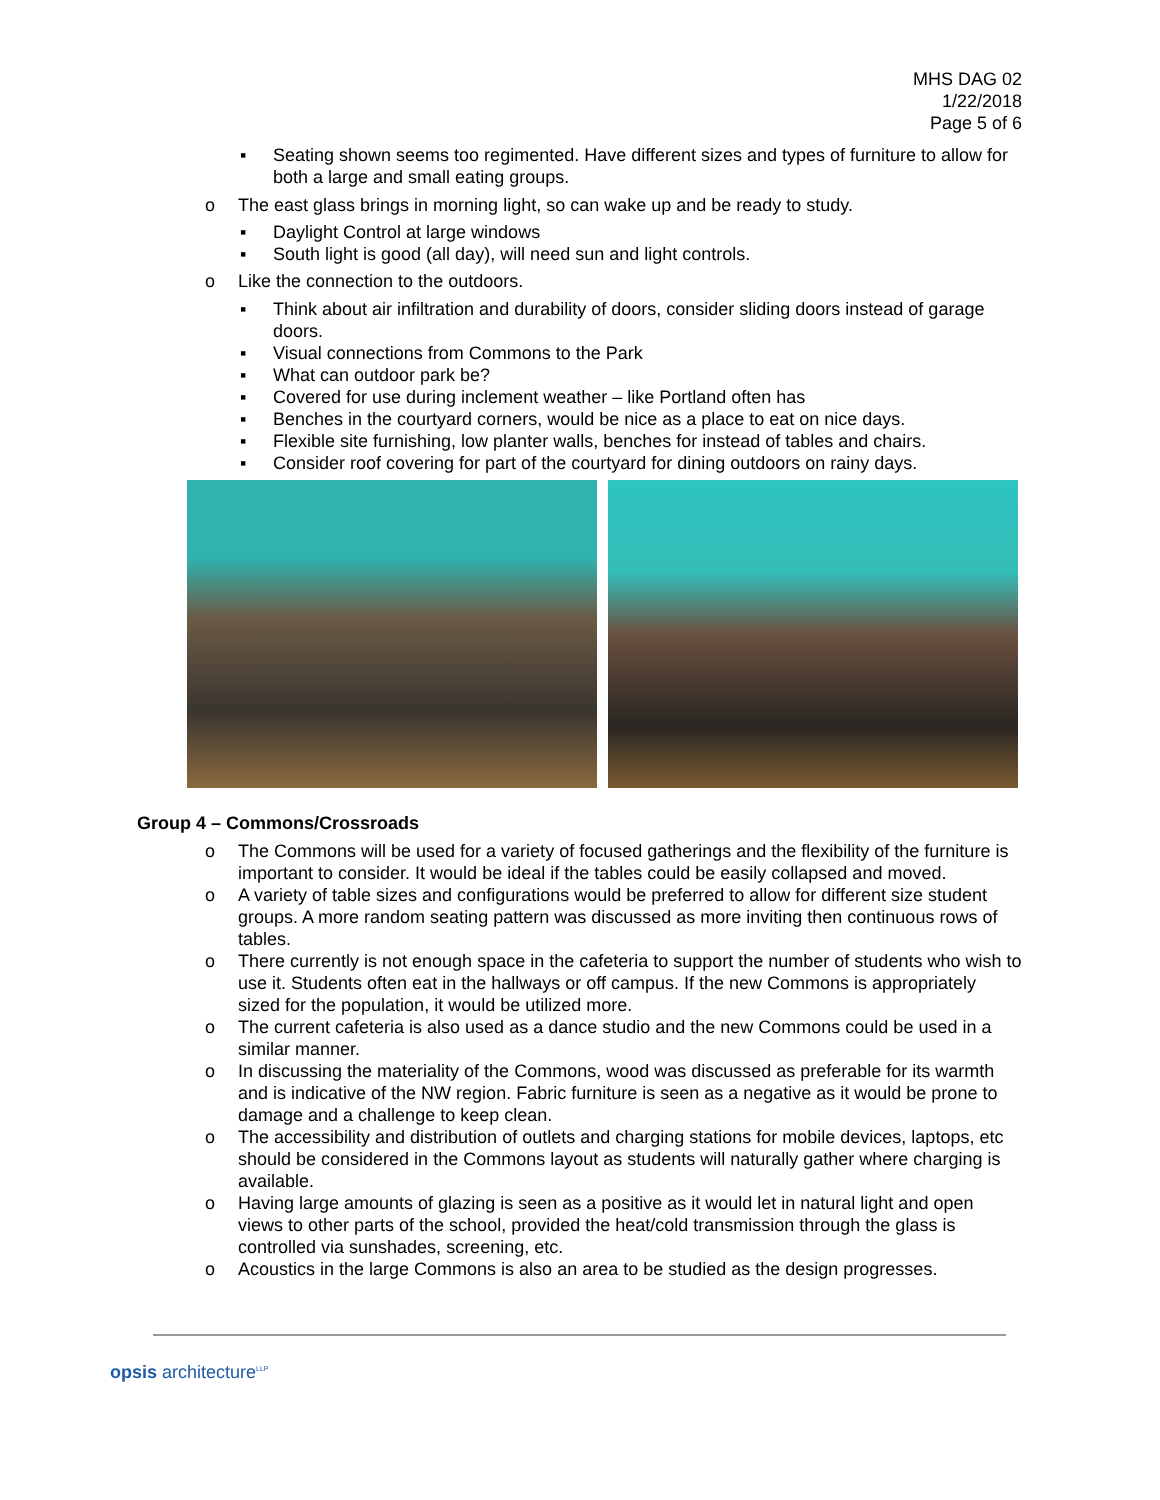MHS DAG 02
1/22/2018
Page 5 of 6
▪ Seating shown seems too regimented. Have different sizes and types of furniture to allow for both a large and small eating groups.
o The east glass brings in morning light, so can wake up and be ready to study.
▪ Daylight Control at large windows
▪ South light is good (all day), will need sun and light controls.
o Like the connection to the outdoors.
▪ Think about air infiltration and durability of doors, consider sliding doors instead of garage doors.
▪ Visual connections from Commons to the Park
▪ What can outdoor park be?
▪ Covered for use during inclement weather – like Portland often has
▪ Benches in the courtyard corners, would be nice as a place to eat on nice days.
▪ Flexible site furnishing, low planter walls, benches for instead of tables and chairs.
▪ Consider roof covering for part of the courtyard for dining outdoors on rainy days.
Group 4 – Commons/Crossroads
o The Commons will be used for a variety of focused gatherings and the flexibility of the furniture is important to consider. It would be ideal if the tables could be easily collapsed and moved.
o A variety of table sizes and configurations would be preferred to allow for different size student groups. A more random seating pattern was discussed as more inviting then continuous rows of tables.
o There currently is not enough space in the cafeteria to support the number of students who wish to use it. Students often eat in the hallways or off campus. If the new Commons is appropriately sized for the population, it would be utilized more.
o The current cafeteria is also used as a dance studio and the new Commons could be used in a similar manner.
o In discussing the materiality of the Commons, wood was discussed as preferable for its warmth and is indicative of the NW region. Fabric furniture is seen as a negative as it would be prone to damage and a challenge to keep clean.
o The accessibility and distribution of outlets and charging stations for mobile devices, laptops, etc should be considered in the Commons layout as students will naturally gather where charging is available.
o Having large amounts of glazing is seen as a positive as it would let in natural light and open views to other parts of the school, provided the heat/cold transmission through the glass is controlled via sunshades, screening, etc.
o Acoustics in the large Commons is also an area to be studied as the design progresses.
opsis architecture<sup>LLP</sup>